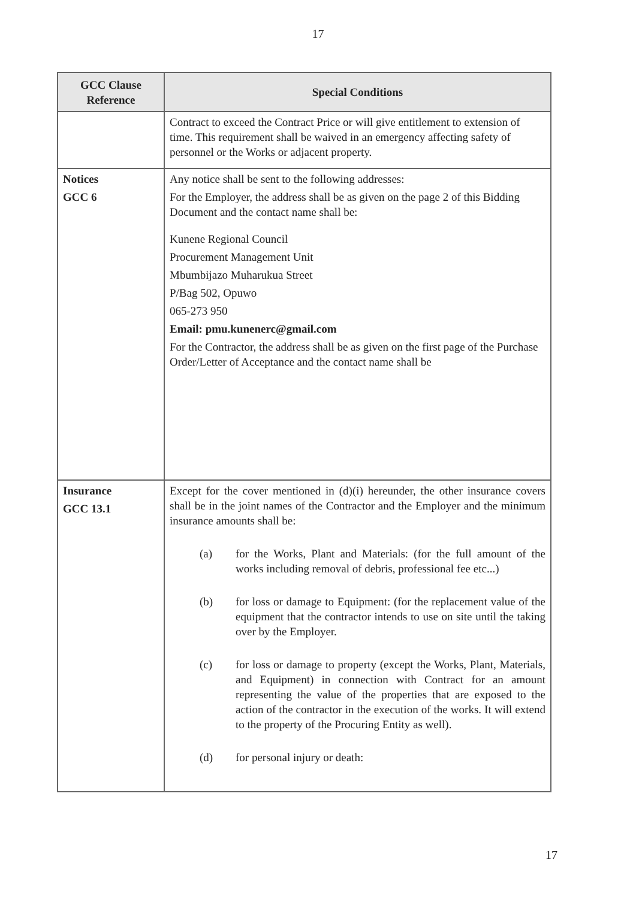17
| GCC Clause Reference | Special Conditions |
| --- | --- |
| | Contract to exceed the Contract Price or will give entitlement to extension of time. This requirement shall be waived in an emergency affecting safety of personnel or the Works or adjacent property. |
| Notices GCC 6 | Any notice shall be sent to the following addresses: For the Employer, the address shall be as given on the page 2 of this Bidding Document and the contact name shall be: Kunene Regional Council Procurement Management Unit Mbumbijazo Muharukua Street P/Bag 502, Opuwo 065-273 950 Email: pmu.kunenerc@gmail.com For the Contractor, the address shall be as given on the first page of the Purchase Order/Letter of Acceptance and the contact name shall be |
| Insurance GCC 13.1 | Except for the cover mentioned in (d)(i) hereunder, the other insurance covers shall be in the joint names of the Contractor and the Employer and the minimum insurance amounts shall be: (a) for the Works, Plant and Materials: (for the full amount of the works including removal of debris, professional fee etc...) (b) for loss or damage to Equipment: (for the replacement value of the equipment that the contractor intends to use on site until the taking over by the Employer. (c) for loss or damage to property (except the Works, Plant, Materials, and Equipment) in connection with Contract for an amount representing the value of the properties that are exposed to the action of the contractor in the execution of the works. It will extend to the property of the Procuring Entity as well). (d) for personal injury or death: |
17